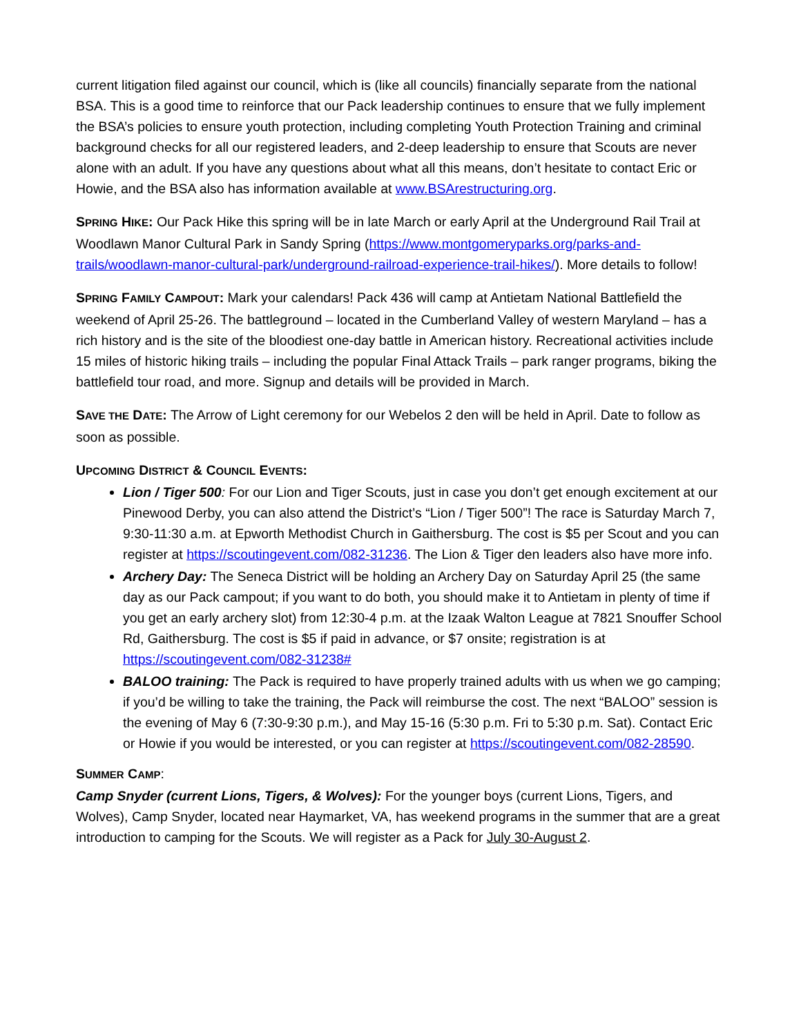current litigation filed against our council, which is (like all councils) financially separate from the national BSA. This is a good time to reinforce that our Pack leadership continues to ensure that we fully implement the BSA’s policies to ensure youth protection, including completing Youth Protection Training and criminal background checks for all our registered leaders, and 2-deep leadership to ensure that Scouts are never alone with an adult. If you have any questions about what all this means, don’t hesitate to contact Eric or Howie, and the BSA also has information available at www.BSArestructuring.org.
SPRING HIKE: Our Pack Hike this spring will be in late March or early April at the Underground Rail Trail at Woodlawn Manor Cultural Park in Sandy Spring (https://www.montgomeryparks.org/parks-and-trails/woodlawn-manor-cultural-park/underground-railroad-experience-trail-hikes/). More details to follow!
SPRING FAMILY CAMPOUT: Mark your calendars! Pack 436 will camp at Antietam National Battlefield the weekend of April 25-26. The battleground – located in the Cumberland Valley of western Maryland – has a rich history and is the site of the bloodiest one-day battle in American history. Recreational activities include 15 miles of historic hiking trails – including the popular Final Attack Trails – park ranger programs, biking the battlefield tour road, and more. Signup and details will be provided in March.
SAVE THE DATE: The Arrow of Light ceremony for our Webelos 2 den will be held in April. Date to follow as soon as possible.
UPCOMING DISTRICT & COUNCIL EVENTS:
Lion / Tiger 500: For our Lion and Tiger Scouts, just in case you don’t get enough excitement at our Pinewood Derby, you can also attend the District’s “Lion / Tiger 500”! The race is Saturday March 7, 9:30-11:30 a.m. at Epworth Methodist Church in Gaithersburg. The cost is $5 per Scout and you can register at https://scoutingevent.com/082-31236. The Lion & Tiger den leaders also have more info.
Archery Day: The Seneca District will be holding an Archery Day on Saturday April 25 (the same day as our Pack campout; if you want to do both, you should make it to Antietam in plenty of time if you get an early archery slot) from 12:30-4 p.m. at the Izaak Walton League at 7821 Snouffer School Rd, Gaithersburg. The cost is $5 if paid in advance, or $7 onsite; registration is at https://scoutingevent.com/082-31238#
BALOO training: The Pack is required to have properly trained adults with us when we go camping; if you’d be willing to take the training, the Pack will reimburse the cost. The next “BALOO” session is the evening of May 6 (7:30-9:30 p.m.), and May 15-16 (5:30 p.m. Fri to 5:30 p.m. Sat). Contact Eric or Howie if you would be interested, or you can register at https://scoutingevent.com/082-28590.
SUMMER CAMP:
Camp Snyder (current Lions, Tigers, & Wolves): For the younger boys (current Lions, Tigers, and Wolves), Camp Snyder, located near Haymarket, VA, has weekend programs in the summer that are a great introduction to camping for the Scouts. We will register as a Pack for July 30-August 2.